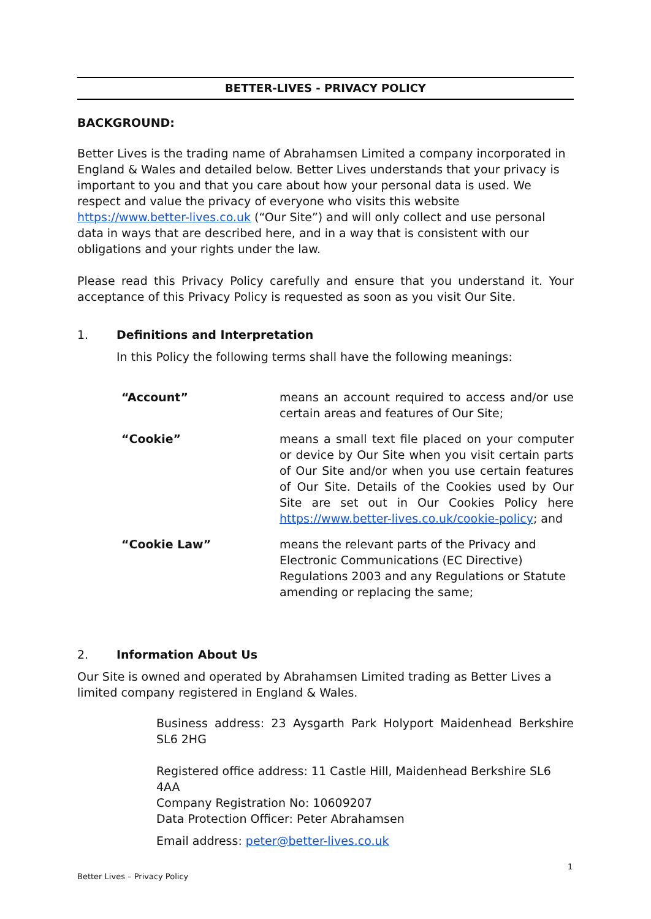BETTER-LIVES - PRIVACY POLICY
BACKGROUND:
Better Lives is the trading name of Abrahamsen Limited a company incorporated in England & Wales and detailed below. Better Lives understands that your privacy is important to you and that you care about how your personal data is used. We respect and value the privacy of everyone who visits this website https://www.better-lives.co.uk (“Our Site”) and will only collect and use personal data in ways that are described here, and in a way that is consistent with our obligations and your rights under the law.
Please read this Privacy Policy carefully and ensure that you understand it. Your acceptance of this Privacy Policy is requested as soon as you visit Our Site.
1. Definitions and Interpretation
In this Policy the following terms shall have the following meanings:
| “Account” | means an account required to access and/or use certain areas and features of Our Site; |
| “Cookie” | means a small text file placed on your computer or device by Our Site when you visit certain parts of Our Site and/or when you use certain features of Our Site. Details of the Cookies used by Our Site are set out in Our Cookies Policy here https://www.better-lives.co.uk/cookie-policy ; and |
| “Cookie Law” | means the relevant parts of the Privacy and Electronic Communications (EC Directive) Regulations 2003 and any Regulations or Statute amending or replacing the same; |
2. Information About Us
Our Site is owned and operated by Abrahamsen Limited trading as Better Lives a limited company registered in England & Wales.
Business address: 23 Aysgarth Park Holyport Maidenhead Berkshire SL6 2HG
Registered office address: 11 Castle Hill, Maidenhead Berkshire SL6 4AA
Company Registration No: 10609207
Data Protection Officer: Peter Abrahamsen
Email address: peter@better-lives.co.uk
1
Better Lives – Privacy Policy